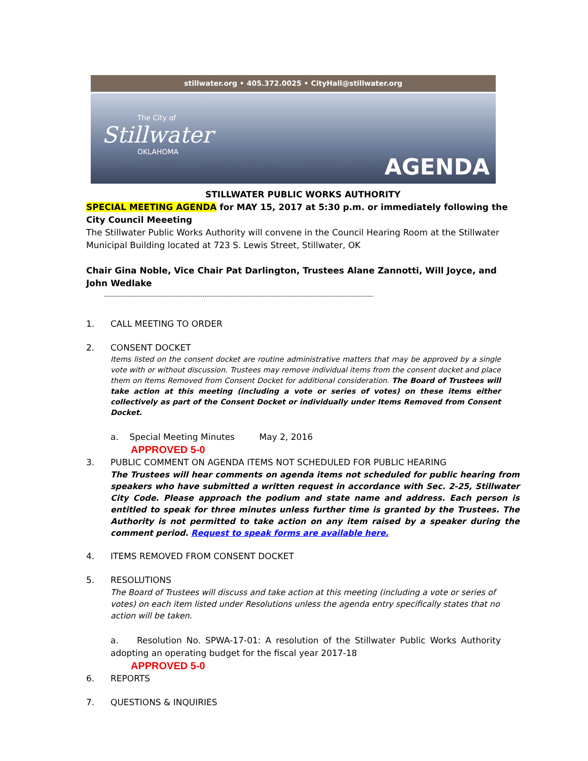stillwater.org • 405.372.0025 • CityHall@stillwater.org
The City of
Stillwater
OKLAHOMA
AGENDA
STILLWATER PUBLIC WORKS AUTHORITY
SPECIAL MEETING AGENDA for MAY 15, 2017 at 5:30 p.m. or immediately following the City Council Meeeting
The Stillwater Public Works Authority will convene in the Council Hearing Room at the Stillwater Municipal Building located at 723 S. Lewis Street, Stillwater, OK
Chair Gina Noble, Vice Chair Pat Darlington, Trustees Alane Zannotti, Will Joyce, and John Wedlake
--------------------------------------------------------------------------------------------------------------------------------------
1. CALL MEETING TO ORDER
2. CONSENT DOCKET
Items listed on the consent docket are routine administrative matters that may be approved by a single vote with or without discussion. Trustees may remove individual items from the consent docket and place them on Items Removed from Consent Docket for additional consideration. The Board of Trustees will take action at this meeting (including a vote or series of votes) on these items either collectively as part of the Consent Docket or individually under Items Removed from Consent Docket.
a. Special Meeting Minutes May 2, 2016
APPROVED 5-0
3. PUBLIC COMMENT ON AGENDA ITEMS NOT SCHEDULED FOR PUBLIC HEARING
The Trustees will hear comments on agenda items not scheduled for public hearing from speakers who have submitted a written request in accordance with Sec. 2-25, Stillwater City Code. Please approach the podium and state name and address. Each person is entitled to speak for three minutes unless further time is granted by the Trustees. The Authority is not permitted to take action on any item raised by a speaker during the comment period. Request to speak forms are available here.
4. ITEMS REMOVED FROM CONSENT DOCKET
5. RESOLUTIONS
The Board of Trustees will discuss and take action at this meeting (including a vote or series of votes) on each item listed under Resolutions unless the agenda entry specifically states that no action will be taken.
a. Resolution No. SPWA-17-01: A resolution of the Stillwater Public Works Authority adopting an operating budget for the fiscal year 2017-18
APPROVED 5-0
6. REPORTS
7. QUESTIONS & INQUIRIES